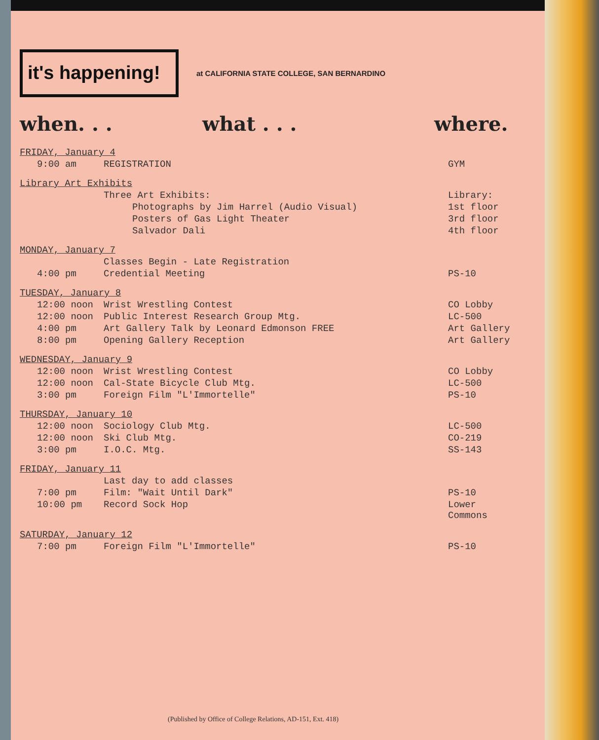it's happening!
at CALIFORNIA STATE COLLEGE, SAN BERNARDINO
when. . . what . . . where.
| FRIDAY, January 4 | | |
| 9:00 am | REGISTRATION | GYM |
| Library Art Exhibits | | |
| | Three Art Exhibits: | Library: |
| | Photographs by Jim Harrel (Audio Visual) | 1st floor |
| | Posters of Gas Light Theater | 3rd floor |
| | Salvador Dali | 4th floor |
| MONDAY, January 7 | | |
| | Classes Begin - Late Registration | |
| 4:00 pm | Credential Meeting | PS-10 |
| TUESDAY, January 8 | | |
| 12:00 noon | Wrist Wrestling Contest | CO Lobby |
| 12:00 noon | Public Interest Research Group Mtg. | LC-500 |
| 4:00 pm | Art Gallery Talk by Leonard Edmonson FREE | Art Gallery |
| 8:00 pm | Opening Gallery Reception | Art Gallery |
| WEDNESDAY, January 9 | | |
| 12:00 noon | Wrist Wrestling Contest | CO Lobby |
| 12:00 noon | Cal-State Bicycle Club Mtg. | LC-500 |
| 3:00 pm | Foreign Film "L'Immortelle" | PS-10 |
| THURSDAY, January 10 | | |
| 12:00 noon | Sociology Club Mtg. | LC-500 |
| 12:00 noon | Ski Club Mtg. | CO-219 |
| 3:00 pm | I.O.C. Mtg. | SS-143 |
| FRIDAY, January 11 | | |
| | Last day to add classes | |
| 7:00 pm | Film: "Wait Until Dark" | PS-10 |
| 10:00 pm | Record Sock Hop | Lower Commons |
| SATURDAY, January 12 | | |
| 7:00 pm | Foreign Film "L'Immortelle" | PS-10 |
(Published by Office of College Relations, AD-151, Ext. 418)